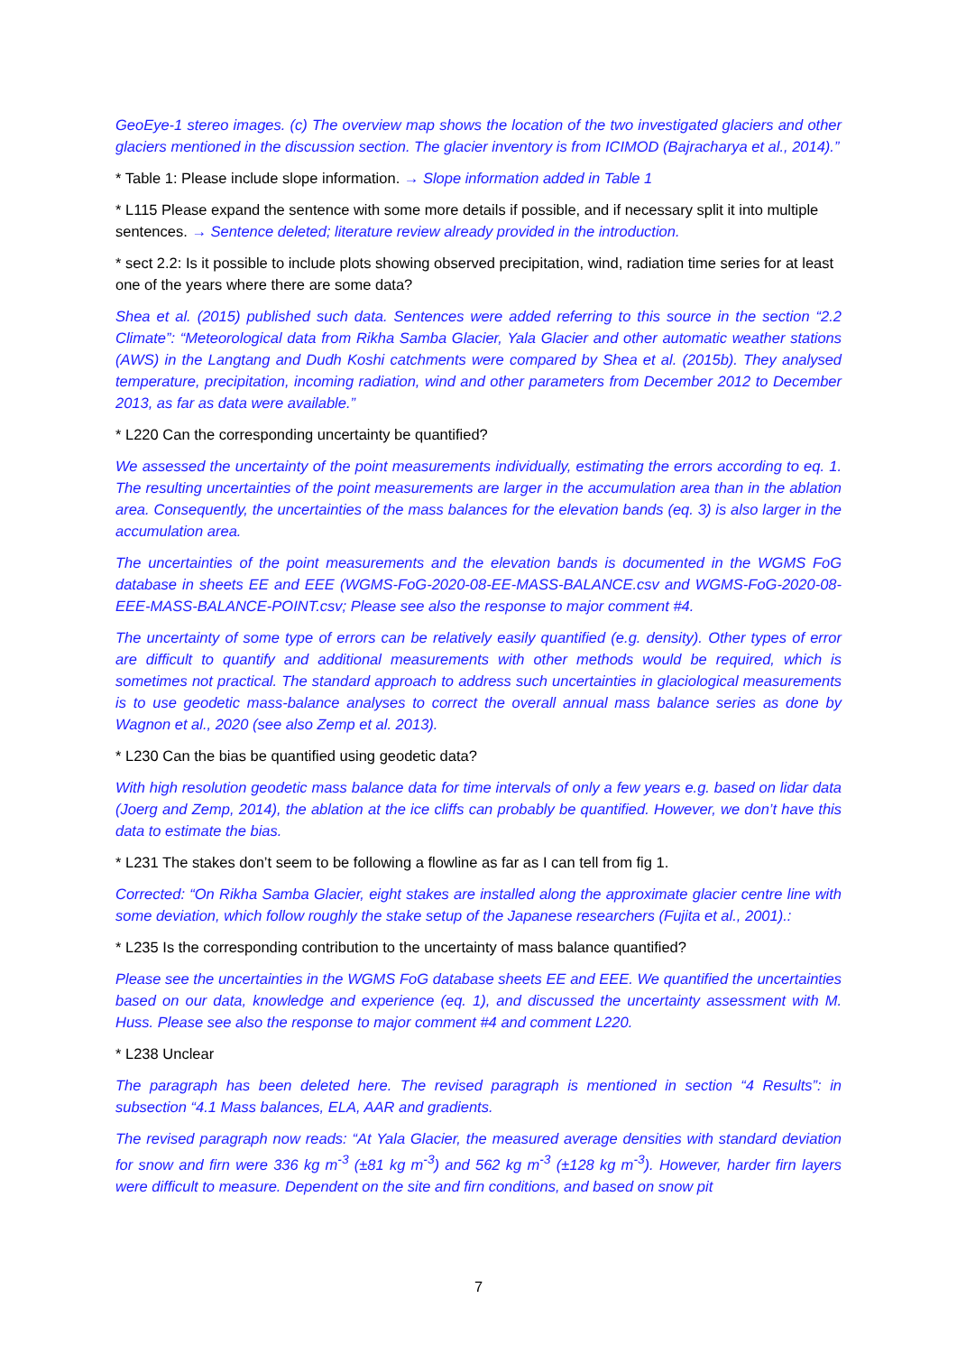GeoEye-1 stereo images. (c) The overview map shows the location of the two investigated glaciers and other glaciers mentioned in the discussion section. The glacier inventory is from ICIMOD (Bajracharya et al., 2014).”
* Table 1: Please include slope information. → Slope information added in Table 1
* L115 Please expand the sentence with some more details if possible, and if necessary split it into multiple sentences. → Sentence deleted; literature review already provided in the introduction.
* sect 2.2: Is it possible to include plots showing observed precipitation, wind, radiation time series for at least one of the years where there are some data?
Shea et al. (2015) published such data. Sentences were added referring to this source in the section “2.2 Climate”: “Meteorological data from Rikha Samba Glacier, Yala Glacier and other automatic weather stations (AWS) in the Langtang and Dudh Koshi catchments were compared by Shea et al. (2015b). They analysed temperature, precipitation, incoming radiation, wind and other parameters from December 2012 to December 2013, as far as data were available.”
* L220 Can the corresponding uncertainty be quantified?
We assessed the uncertainty of the point measurements individually, estimating the errors according to eq. 1. The resulting uncertainties of the point measurements are larger in the accumulation area than in the ablation area. Consequently, the uncertainties of the mass balances for the elevation bands (eq. 3) is also larger in the accumulation area.
The uncertainties of the point measurements and the elevation bands is documented in the WGMS FoG database in sheets EE and EEE (WGMS-FoG-2020-08-EE-MASS-BALANCE.csv and WGMS-FoG-2020-08-EEE-MASS-BALANCE-POINT.csv; Please see also the response to major comment #4.
The uncertainty of some type of errors can be relatively easily quantified (e.g. density). Other types of error are difficult to quantify and additional measurements with other methods would be required, which is sometimes not practical. The standard approach to address such uncertainties in glaciological measurements is to use geodetic mass-balance analyses to correct the overall annual mass balance series as done by Wagnon et al., 2020 (see also Zemp et al. 2013).
* L230 Can the bias be quantified using geodetic data?
With high resolution geodetic mass balance data for time intervals of only a few years e.g. based on lidar data (Joerg and Zemp, 2014), the ablation at the ice cliffs can probably be quantified. However, we don’t have this data to estimate the bias.
* L231 The stakes don’t seem to be following a flowline as far as I can tell from fig 1.
Corrected: “On Rikha Samba Glacier, eight stakes are installed along the approximate glacier centre line with some deviation, which follow roughly the stake setup of the Japanese researchers (Fujita et al., 2001).:
* L235 Is the corresponding contribution to the uncertainty of mass balance quantified?
Please see the uncertainties in the WGMS FoG database sheets EE and EEE. We quantified the uncertainties based on our data, knowledge and experience (eq. 1), and discussed the uncertainty assessment with M. Huss. Please see also the response to major comment #4 and comment L220.
* L238 Unclear
The paragraph has been deleted here. The revised paragraph is mentioned in section “4 Results”: in subsection “4.1 Mass balances, ELA, AAR and gradients.
The revised paragraph now reads: “At Yala Glacier, the measured average densities with standard deviation for snow and firn were 336 kg m<sup>-3</sup> (±81 kg m<sup>-3</sup>) and 562 kg m<sup>-3</sup> (±128 kg m<sup>-3</sup>). However, harder firn layers were difficult to measure. Dependent on the site and firn conditions, and based on snow pit
7